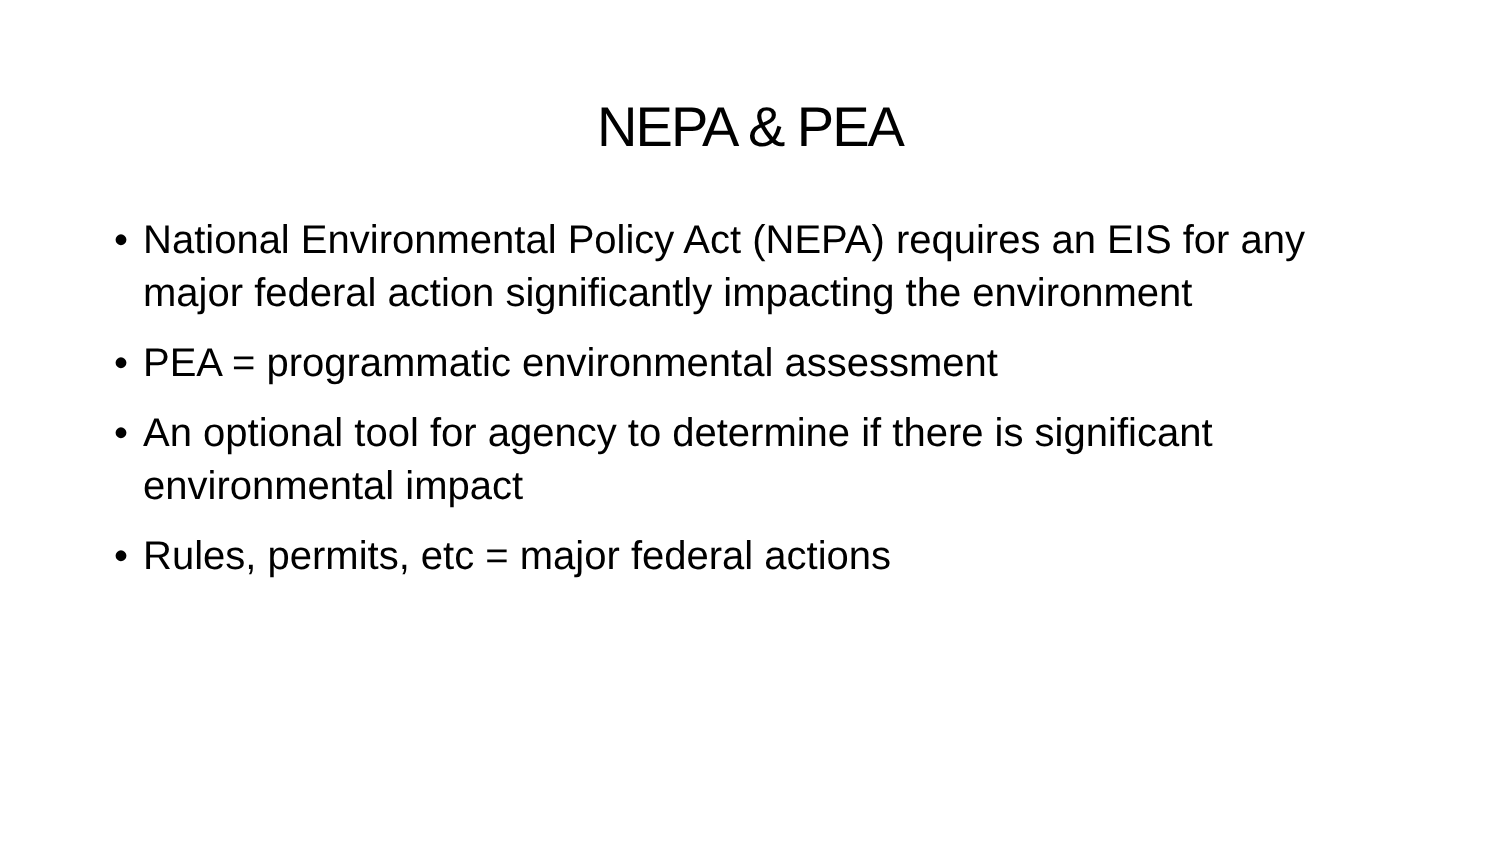NEPA & PEA
• National Environmental Policy Act (NEPA) requires an EIS for any major federal action significantly impacting the environment
• PEA = programmatic environmental assessment
• An optional tool for agency to determine if there is significant environmental impact
• Rules, permits, etc = major federal actions